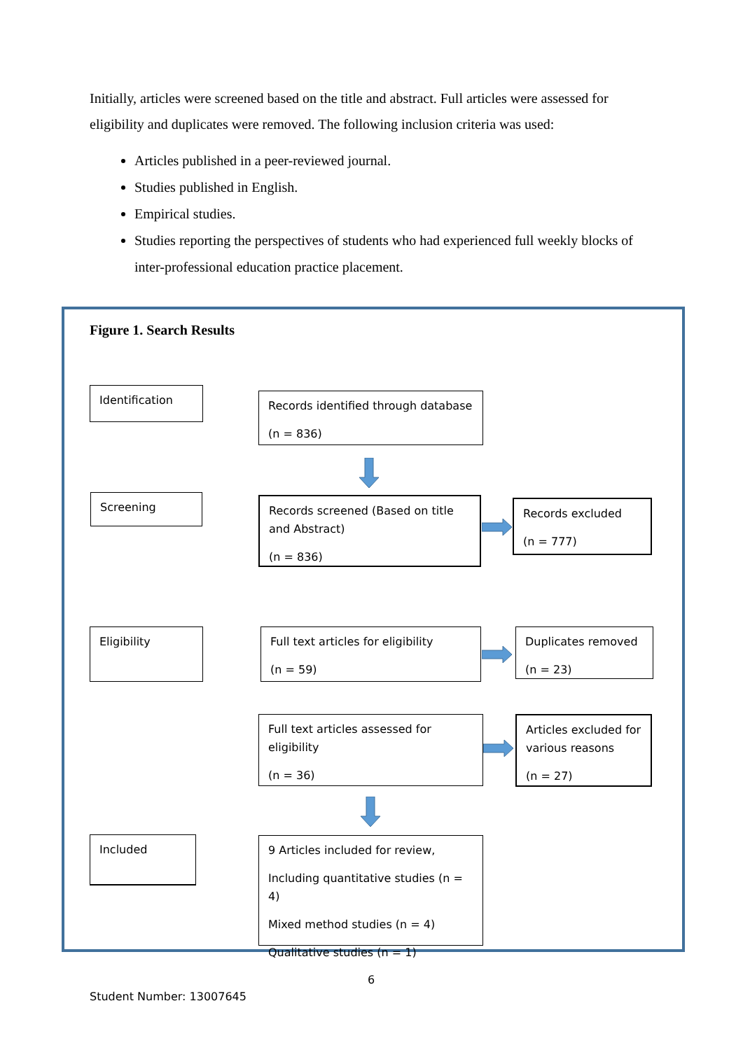Initially, articles were screened based on the title and abstract. Full articles were assessed for eligibility and duplicates were removed. The following inclusion criteria was used:
Articles published in a peer-reviewed journal.
Studies published in English.
Empirical studies.
Studies reporting the perspectives of students who had experienced full weekly blocks of inter-professional education practice placement.
Figure 1. Search Results
Identification
Records identified through database
(n = 836)
Screening
Records screened (Based on title and Abstract)
(n = 836)
Records excluded
(n = 777)
Eligibility
Full text articles for eligibility
(n = 59)
Duplicates removed
(n = 23)
Full text articles assessed for eligibility
(n = 36)
Articles excluded for various reasons
(n = 27)
Included
9 Articles included for review,
Including quantitative studies (n = 4)
Mixed method studies (n = 4)
Qualitative studies (n = 1)
6
Student Number: 13007645